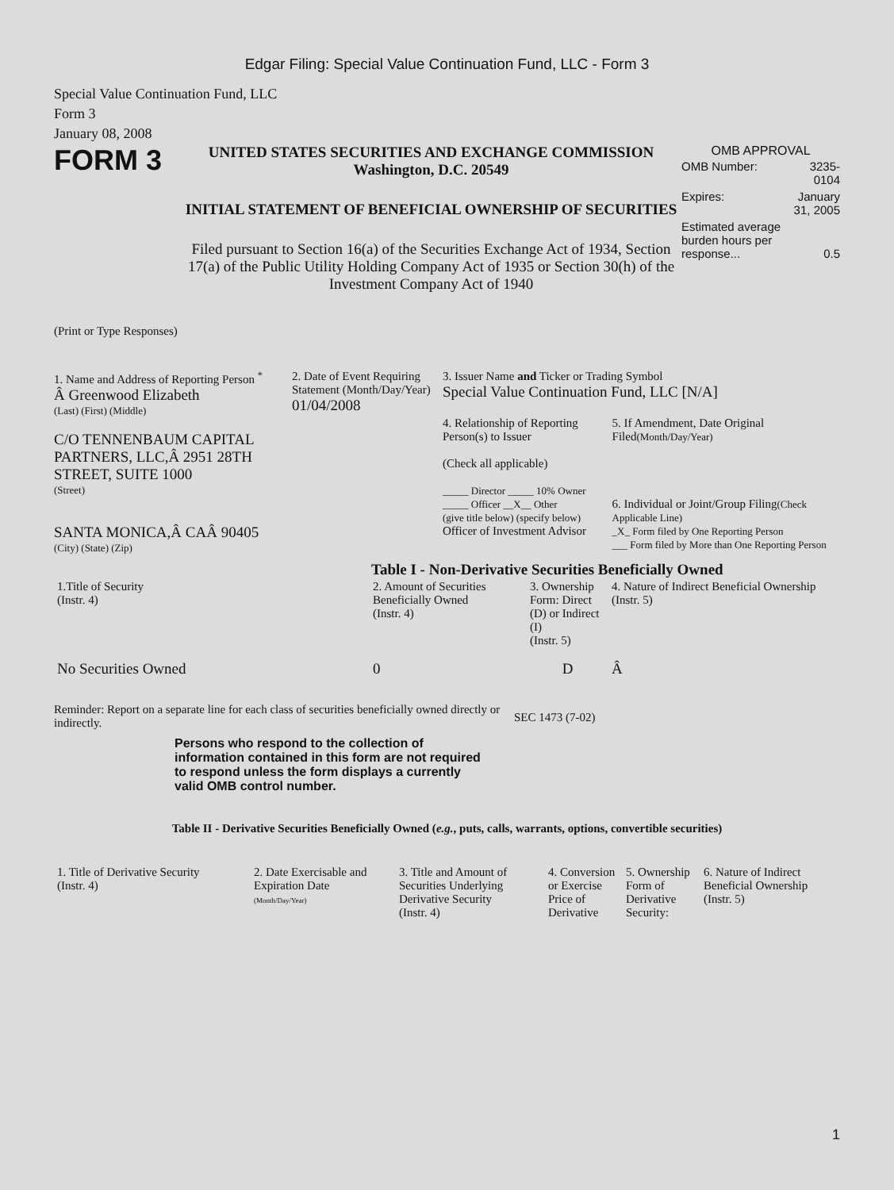Edgar Filing: Special Value Continuation Fund, LLC - Form 3
Special Value Continuation Fund, LLC
Form 3
January 08, 2008
FORM 3
UNITED STATES SECURITIES AND EXCHANGE COMMISSION
Washington, D.C. 20549
INITIAL STATEMENT OF BENEFICIAL OWNERSHIP OF SECURITIES
Filed pursuant to Section 16(a) of the Securities Exchange Act of 1934, Section 17(a) of the Public Utility Holding Company Act of 1935 or Section 30(h) of the Investment Company Act of 1940
OMB APPROVAL
| OMB Number: | 3235-0104 |
| Expires: | January 31, 2005 |
| Estimated average burden hours per response... | 0.5 |
(Print or Type Responses)
1. Name and Address of Reporting Person <sup>*</sup>
Â Greenwood Elizabeth
(Last) (First) (Middle)
C/O TENNENBAUM CAPITAL PARTNERS, LLC,Â 2951 28TH STREET, SUITE 1000
(Street)
SANTA MONICA,Â CAÂ 90405
(City) (State) (Zip)
2. Date of Event Requiring Statement (Month/Day/Year)
01/04/2008
3. Issuer Name and Ticker or Trading Symbol
Special Value Continuation Fund, LLC [N/A]
4. Relationship of Reporting Person(s) to Issuer
(Check all applicable)
_____ Director _____ 10% Owner
_____ Officer __X__ Other
(give title below) (specify below)
Officer of Investment Advisor
5. If Amendment, Date Original Filed(Month/Day/Year)
6. Individual or Joint/Group Filing(Check Applicable Line)
_X_ Form filed by One Reporting Person
___ Form filed by More than One Reporting Person
Table I - Non-Derivative Securities Beneficially Owned
| 1.Title of Security (Instr. 4) | 2. Amount of Securities Beneficially Owned (Instr. 4) | 3. Ownership Form: Direct (D) or Indirect (I) (Instr. 5) | 4. Nature of Indirect Beneficial Ownership (Instr. 5) |
| --- | --- | --- | --- |
| No Securities Owned | 0 | D | Â |
Reminder: Report on a separate line for each class of securities beneficially owned directly or indirectly.
SEC 1473 (7-02)
Persons who respond to the collection of information contained in this form are not required to respond unless the form displays a currently valid OMB control number.
Table II - Derivative Securities Beneficially Owned (e.g., puts, calls, warrants, options, convertible securities)
| 1. Title of Derivative Security (Instr. 4) | 2. Date Exercisable and Expiration Date (Month/Day/Year) | 3. Title and Amount of Securities Underlying Derivative Security (Instr. 4) | 4. Conversion or Exercise Price of Derivative | 5. Ownership Form of Derivative Security: | 6. Nature of Indirect Beneficial Ownership (Instr. 5) |
| --- | --- | --- | --- | --- | --- |
1